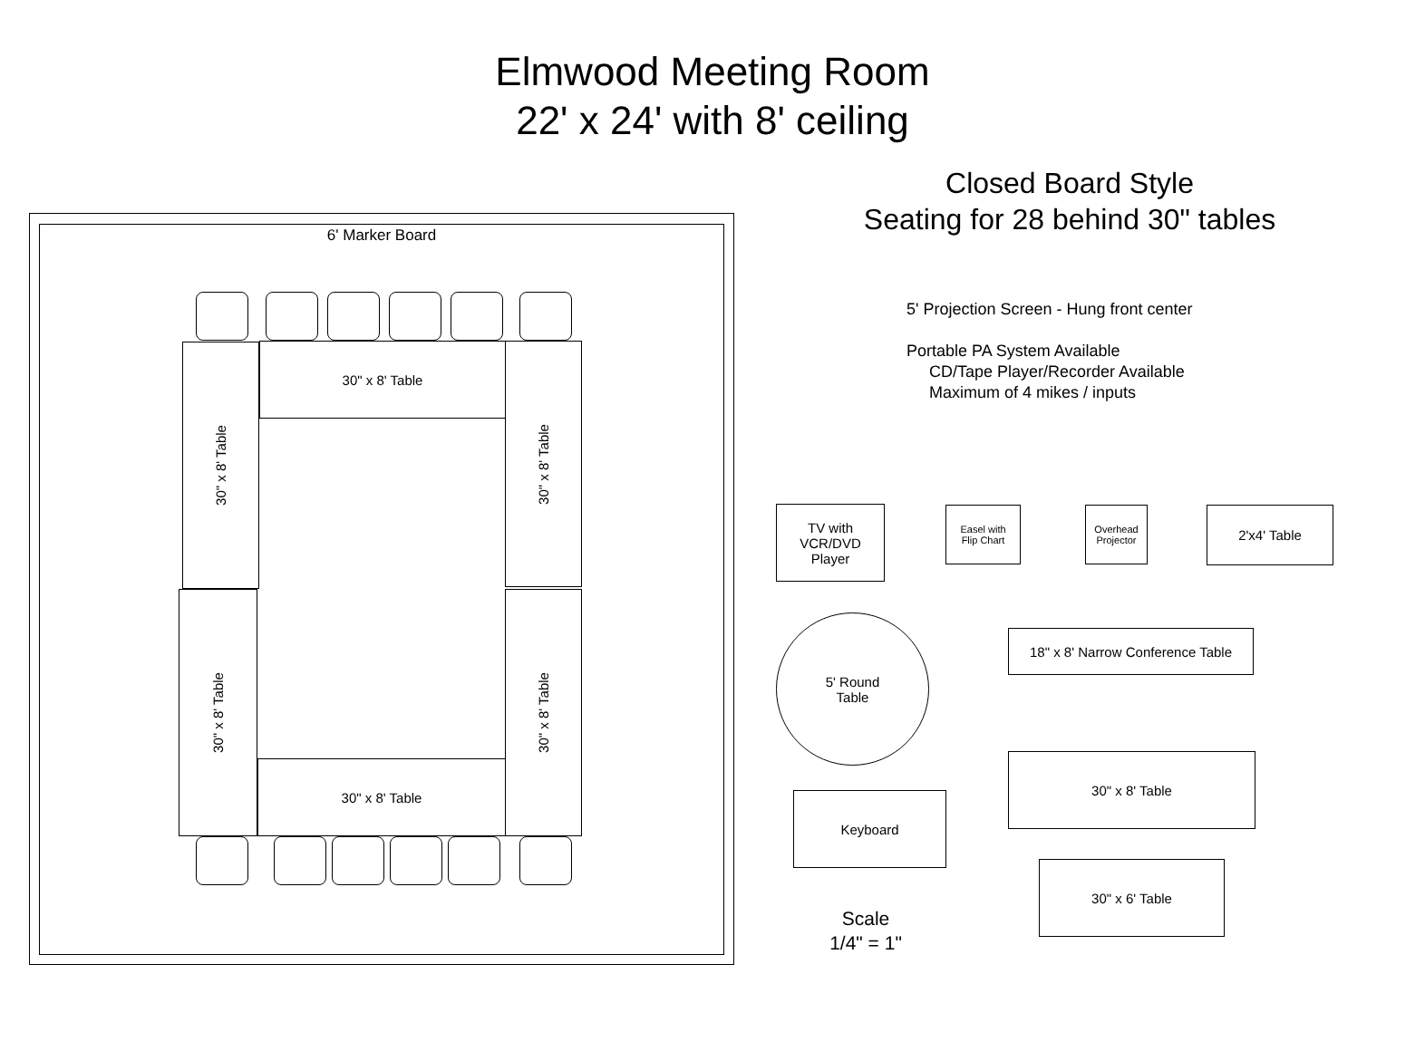Elmwood Meeting Room
22' x 24' with 8' ceiling
Closed Board Style
Seating for 28 behind 30" tables
5' Projection Screen - Hung front center
Portable PA System Available
CD/Tape Player/Recorder Available
Maximum of 4 mikes / inputs
6' Marker Board
30" x 8' Table
30" x 8' Table
30" x 8' Table
30" x 8' Table
30" x 8' Table
30" x 8' Table
TV with
VCR/DVD
Player
Easel with
Flip Chart
Overhead
Projector
2'x4' Table
5' Round
Table
18" x 8' Narrow Conference Table
30" x 8' Table
Keyboard
30" x 6' Table
Scale
1/4" = 1"